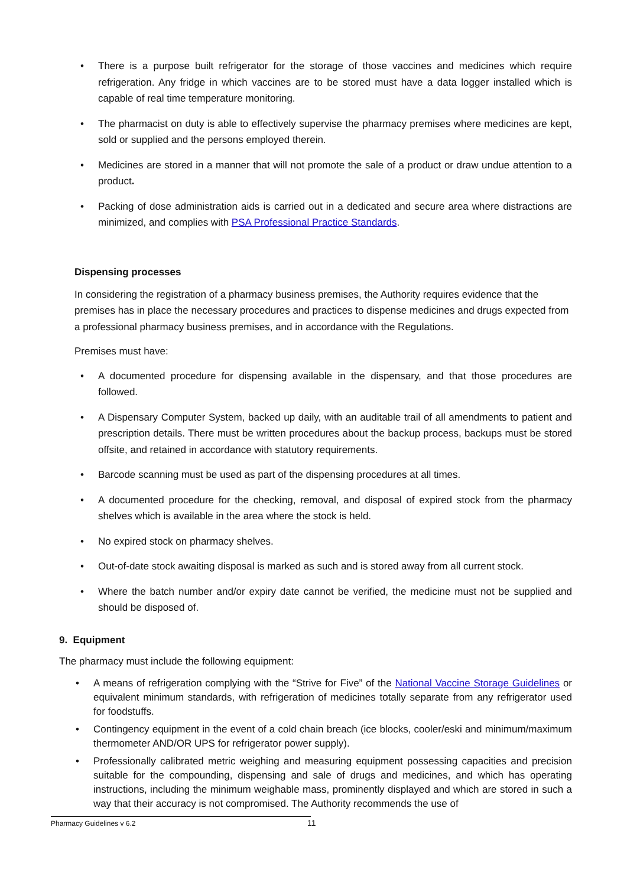• There is a purpose built refrigerator for the storage of those vaccines and medicines which require refrigeration. Any fridge in which vaccines are to be stored must have a data logger installed which is capable of real time temperature monitoring.
• The pharmacist on duty is able to effectively supervise the pharmacy premises where medicines are kept, sold or supplied and the persons employed therein.
• Medicines are stored in a manner that will not promote the sale of a product or draw undue attention to a product.
• Packing of dose administration aids is carried out in a dedicated and secure area where distractions are minimized, and complies with PSA Professional Practice Standards.
Dispensing processes
In considering the registration of a pharmacy business premises, the Authority requires evidence that the premises has in place the necessary procedures and practices to dispense medicines and drugs expected from a professional pharmacy business premises, and in accordance with the Regulations.
Premises must have:
• A documented procedure for dispensing available in the dispensary, and that those procedures are followed.
• A Dispensary Computer System, backed up daily, with an auditable trail of all amendments to patient and prescription details. There must be written procedures about the backup process, backups must be stored offsite, and retained in accordance with statutory requirements.
• Barcode scanning must be used as part of the dispensing procedures at all times.
• A documented procedure for the checking, removal, and disposal of expired stock from the pharmacy shelves which is available in the area where the stock is held.
• No expired stock on pharmacy shelves.
• Out-of-date stock awaiting disposal is marked as such and is stored away from all current stock.
• Where the batch number and/or expiry date cannot be verified, the medicine must not be supplied and should be disposed of.
9. Equipment
The pharmacy must include the following equipment:
• A means of refrigeration complying with the “Strive for Five” of the National Vaccine Storage Guidelines or equivalent minimum standards, with refrigeration of medicines totally separate from any refrigerator used for foodstuffs.
• Contingency equipment in the event of a cold chain breach (ice blocks, cooler/eski and minimum/maximum thermometer AND/OR UPS for refrigerator power supply).
• Professionally calibrated metric weighing and measuring equipment possessing capacities and precision suitable for the compounding, dispensing and sale of drugs and medicines, and which has operating instructions, including the minimum weighable mass, prominently displayed and which are stored in such a way that their accuracy is not compromised. The Authority recommends the use of
Pharmacy Guidelines v 6.2 11